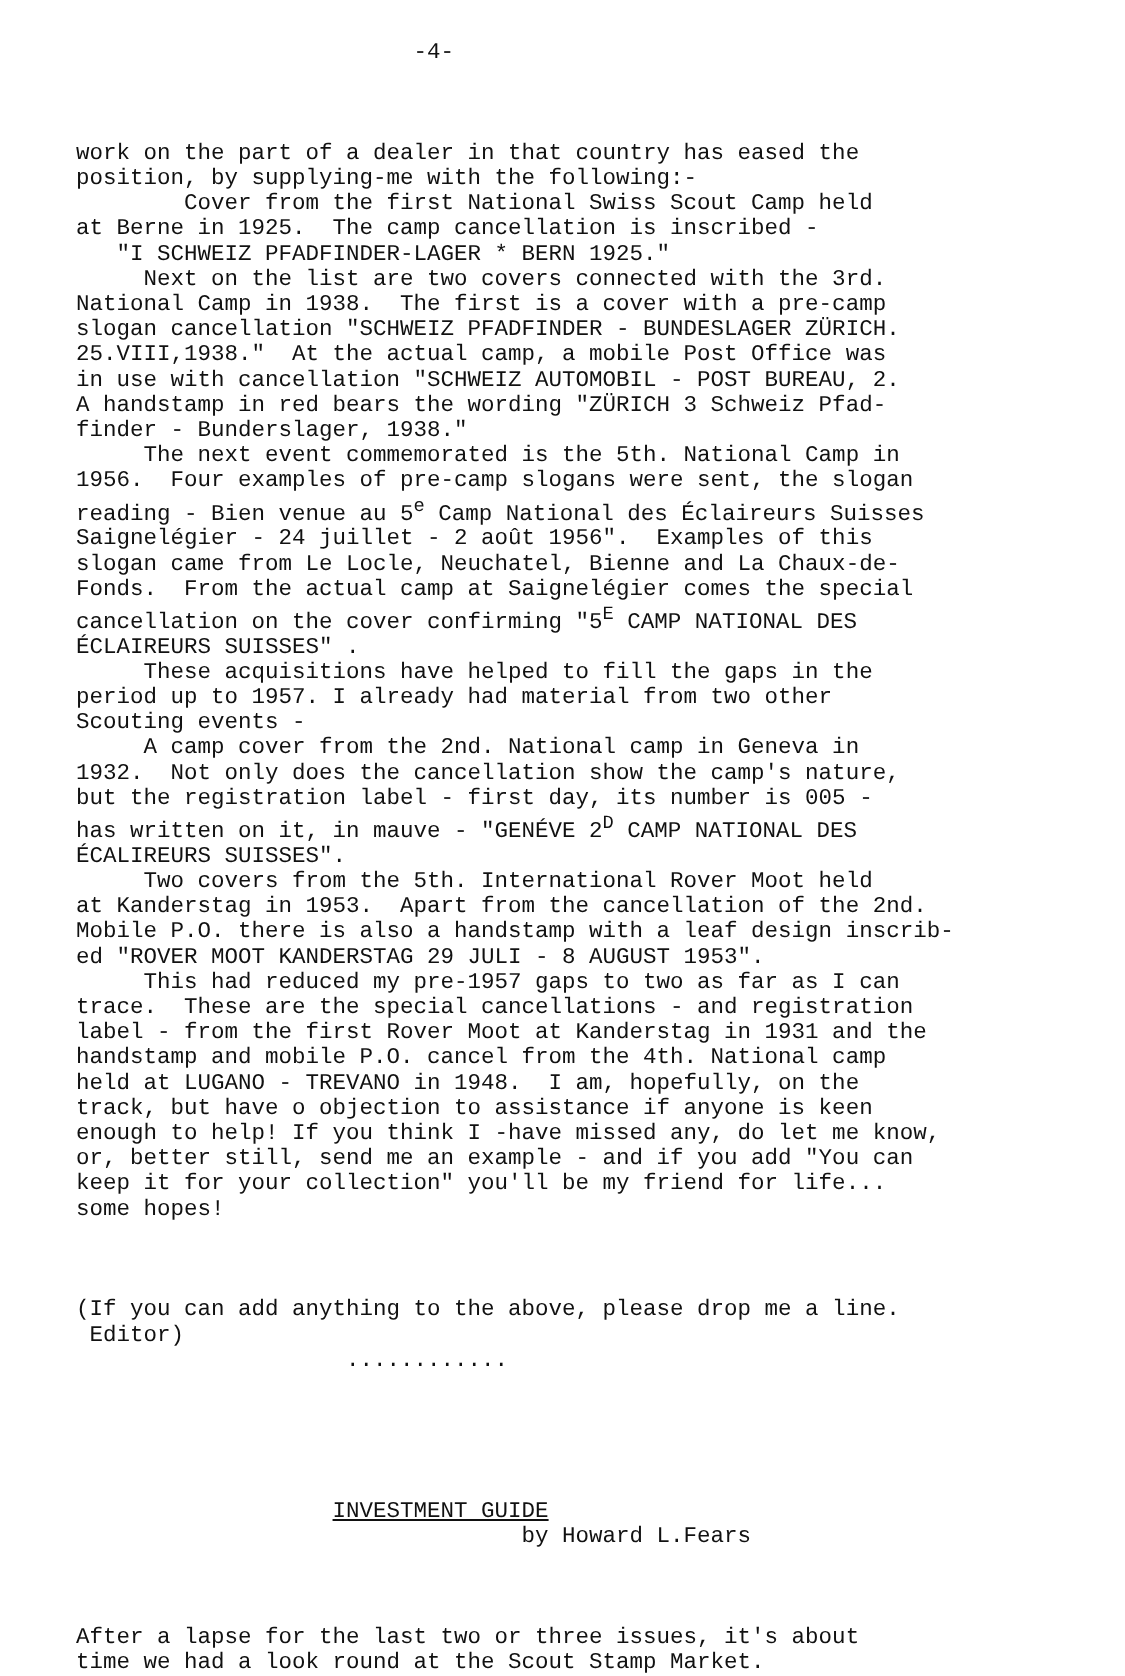-4-
work on the part of a dealer in that country has eased the position, by supplying-me with the following:- Cover from the first National Swiss Scout Camp held at Berne in 1925. The camp cancellation is inscribed - "I SCHWEIZ PFADFINDER-LAGER * BERN 1925." Next on the list are two covers connected with the 3rd. National Camp in 1938. The first is a cover with a pre-camp slogan cancellation "SCHWEIZ PFADFINDER - BUNDESLAGER ZÜRICH. 25.VIII,1938." At the actual camp, a mobile Post Office was in use with cancellation "SCHWEIZ AUTOMOBIL - POST BUREAU, 2. A handstamp in red bears the wording "ZÜRICH 3 Schweiz Pfad- finder - Bunderslager, 1938." The next event commemorated is the 5th. National Camp in 1956. Four examples of pre-camp slogans were sent, the slogan reading - Bien venue au 5<sup>e</sup> Camp National des Éclaireurs Suisses Saignelégier - 24 juillet - 2 août 1956". Examples of this slogan came from Le Locle, Neuchatel, Bienne and La Chaux-de- Fonds. From the actual camp at Saignelégier comes the special cancellation on the cover confirming "5<sup>E</sup> CAMP NATIONAL DES ÉCLAIREURS SUISSES" . These acquisitions have helped to fill the gaps in the period up to 1957. I already had material from two other Scouting events - A camp cover from the 2nd. National camp in Geneva in 1932. Not only does the cancellation show the camp's nature, but the registration label - first day, its number is 005 - has written on it, in mauve - "GENÉVE 2<sup>D</sup> CAMP NATIONAL DES ÉCALIREURS SUISSES". Two covers from the 5th. International Rover Moot held at Kanderstag in 1953. Apart from the cancellation of the 2nd. Mobile P.O. there is also a handstamp with a leaf design inscrib- ed "ROVER MOOT KANDERSTAG 29 JULI - 8 AUGUST 1953". This had reduced my pre-1957 gaps to two as far as I can trace. These are the special cancellations - and registration label - from the first Rover Moot at Kanderstag in 1931 and the handstamp and mobile P.O. cancel from the 4th. National camp held at LUGANO - TREVANO in 1948. I am, hopefully, on the track, but have o objection to assistance if anyone is keen enough to help! If you think I -have missed any, do let me know, or, better still, send me an example - and if you add "You can keep it for your collection" you'll be my friend for life... some hopes!
(If you can add anything to the above, please drop me a line. Editor) ............
INVESTMENT GUIDE by Howard L.Fears
After a lapse for the last two or three issues, it's about time we had a look round at the Scout Stamp Market.